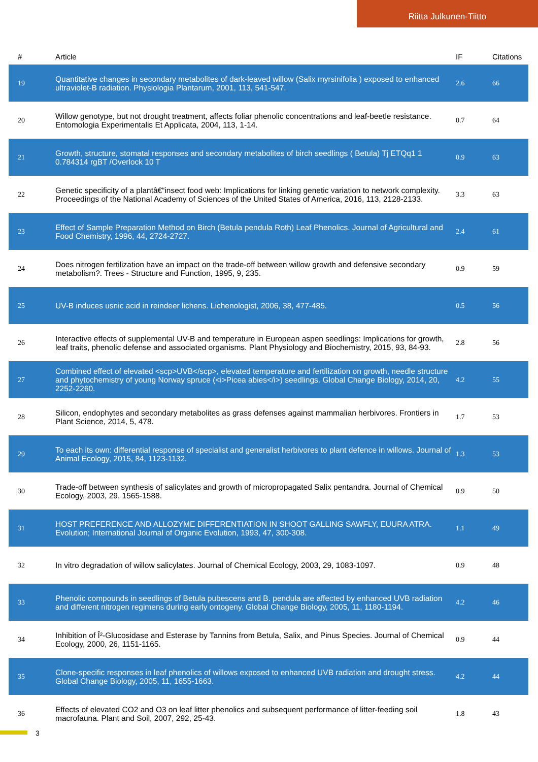Riitta Julkunen-Tiitto
| # | Article | IF | Citations |
| --- | --- | --- | --- |
| 19 | Quantitative changes in secondary metabolites of dark-leaved willow (Salix myrsinifolia ) exposed to enhanced ultraviolet-B radiation. Physiologia Plantarum, 2001, 113, 541-547. | 2.6 | 66 |
| 20 | Willow genotype, but not drought treatment, affects foliar phenolic concentrations and leaf-beetle resistance. Entomologia Experimentalis Et Applicata, 2004, 113, 1-14. | 0.7 | 64 |
| 21 | Growth, structure, stomatal responses and secondary metabolites of birch seedlings ( Betula) Tj ETQq1 1 0.784314 rgBT /Overlock 10 T | 0.9 | 63 |
| 22 | Genetic specificity of a plantâ€“insect food web: Implications for linking genetic variation to network complexity. Proceedings of the National Academy of Sciences of the United States of America, 2016, 113, 2128-2133. | 3.3 | 63 |
| 23 | Effect of Sample Preparation Method on Birch (Betula pendula Roth) Leaf Phenolics. Journal of Agricultural and Food Chemistry, 1996, 44, 2724-2727. | 2.4 | 61 |
| 24 | Does nitrogen fertilization have an impact on the trade-off between willow growth and defensive secondary metabolism?. Trees - Structure and Function, 1995, 9, 235. | 0.9 | 59 |
| 25 | UV-B induces usnic acid in reindeer lichens. Lichenologist, 2006, 38, 477-485. | 0.5 | 56 |
| 26 | Interactive effects of supplemental UV-B and temperature in European aspen seedlings: Implications for growth, leaf traits, phenolic defense and associated organisms. Plant Physiology and Biochemistry, 2015, 93, 84-93. | 2.8 | 56 |
| 27 | Combined effect of elevated <scp>UVB</scp>, elevated temperature and fertilization on growth, needle structure and phytochemistry of young Norway spruce (<i>Picea abies</i>) seedlings. Global Change Biology, 2014, 20, 2252-2260. | 4.2 | 55 |
| 28 | Silicon, endophytes and secondary metabolites as grass defenses against mammalian herbivores. Frontiers in Plant Science, 2014, 5, 478. | 1.7 | 53 |
| 29 | To each its own: differential response of specialist and generalist herbivores to plant defence in willows. Journal of Animal Ecology, 2015, 84, 1123-1132. | 1.3 | 53 |
| 30 | Trade-off between synthesis of salicylates and growth of micropropagated Salix pentandra. Journal of Chemical Ecology, 2003, 29, 1565-1588. | 0.9 | 50 |
| 31 | HOST PREFERENCE AND ALLOZYME DIFFERENTIATION IN SHOOT GALLING SAWFLY, EUURA ATRA. Evolution; International Journal of Organic Evolution, 1993, 47, 300-308. | 1.1 | 49 |
| 32 | In vitro degradation of willow salicylates. Journal of Chemical Ecology, 2003, 29, 1083-1097. | 0.9 | 48 |
| 33 | Phenolic compounds in seedlings of Betula pubescens and B. pendula are affected by enhanced UVB radiation and different nitrogen regimens during early ontogeny. Global Change Biology, 2005, 11, 1180-1194. | 4.2 | 46 |
| 34 | Inhibition of Î²-Glucosidase and Esterase by Tannins from Betula, Salix, and Pinus Species. Journal of Chemical Ecology, 2000, 26, 1151-1165. | 0.9 | 44 |
| 35 | Clone-specific responses in leaf phenolics of willows exposed to enhanced UVB radiation and drought stress. Global Change Biology, 2005, 11, 1655-1663. | 4.2 | 44 |
| 36 | Effects of elevated CO2 and O3 on leaf litter phenolics and subsequent performance of litter-feeding soil macrofauna. Plant and Soil, 2007, 292, 25-43. | 1.8 | 43 |
3